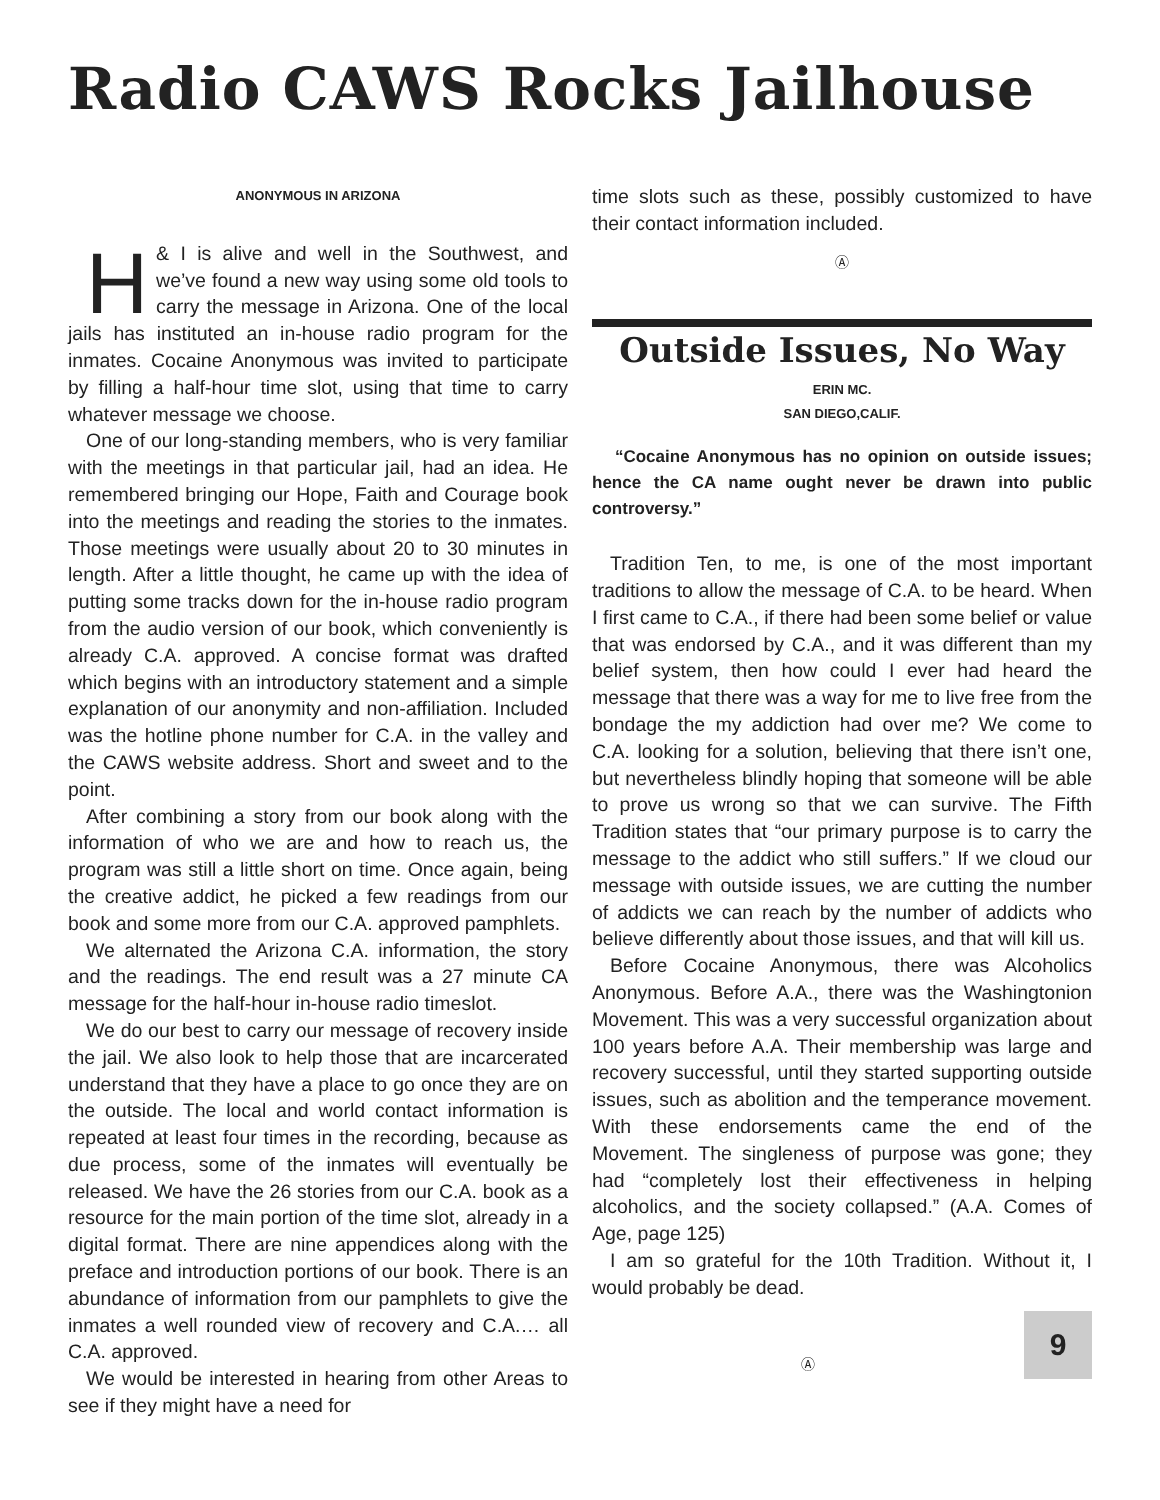Radio CAWS Rocks Jailhouse
ANONYMOUS IN ARIZONA
H & I is alive and well in the Southwest, and we’ve found a new way using some old tools to carry the message in Arizona. One of the local jails has instituted an in-house radio program for the inmates. Cocaine Anonymous was invited to participate by filling a half-hour time slot, using that time to carry whatever message we choose.
One of our long-standing members, who is very familiar with the meetings in that particular jail, had an idea. He remembered bringing our Hope, Faith and Courage book into the meetings and reading the stories to the inmates. Those meetings were usually about 20 to 30 minutes in length. After a little thought, he came up with the idea of putting some tracks down for the in-house radio program from the audio version of our book, which conveniently is already C.A. approved. A concise format was drafted which begins with an introductory statement and a simple explanation of our anonymity and non-affiliation. Included was the hotline phone number for C.A. in the valley and the CAWS website address. Short and sweet and to the point.
After combining a story from our book along with the information of who we are and how to reach us, the program was still a little short on time. Once again, being the creative addict, he picked a few readings from our book and some more from our C.A. approved pamphlets.
We alternated the Arizona C.A. information, the story and the readings. The end result was a 27 minute CA message for the half-hour in-house radio timeslot.
We do our best to carry our message of recovery inside the jail. We also look to help those that are incarcerated understand that they have a place to go once they are on the outside. The local and world contact information is repeated at least four times in the recording, because as due process, some of the inmates will eventually be released. We have the 26 stories from our C.A. book as a resource for the main portion of the time slot, already in a digital format. There are nine appendices along with the preface and introduction portions of our book. There is an abundance of information from our pamphlets to give the inmates a well rounded view of recovery and C.A.… all C.A. approved.
We would be interested in hearing from other Areas to see if they might have a need for
time slots such as these, possibly customized to have their contact information included.
Ⓐ
Outside Issues, No Way
ERIN MC.
SAN DIEGO,CALIF.
“Cocaine Anonymous has no opinion on outside issues; hence the CA name ought never be drawn into public controversy.”
Tradition Ten, to me, is one of the most important traditions to allow the message of C.A. to be heard. When I first came to C.A., if there had been some belief or value that was endorsed by C.A., and it was different than my belief system, then how could I ever had heard the message that there was a way for me to live free from the bondage the my addiction had over me? We come to C.A. looking for a solution, believing that there isn’t one, but nevertheless blindly hoping that someone will be able to prove us wrong so that we can survive. The Fifth Tradition states that “our primary purpose is to carry the message to the addict who still suffers.” If we cloud our message with outside issues, we are cutting the number of addicts we can reach by the number of addicts who believe differently about those issues, and that will kill us.
Before Cocaine Anonymous, there was Alcoholics Anonymous. Before A.A., there was the Washingtonion Movement. This was a very successful organization about 100 years before A.A. Their membership was large and recovery successful, until they started supporting outside issues, such as abolition and the temperance movement. With these endorsements came the end of the Movement. The singleness of purpose was gone; they had “completely lost their effectiveness in helping alcoholics, and the society collapsed.” (A.A. Comes of Age, page 125)
I am so grateful for the 10th Tradition. Without it, I would probably be dead.
9
Ⓐ